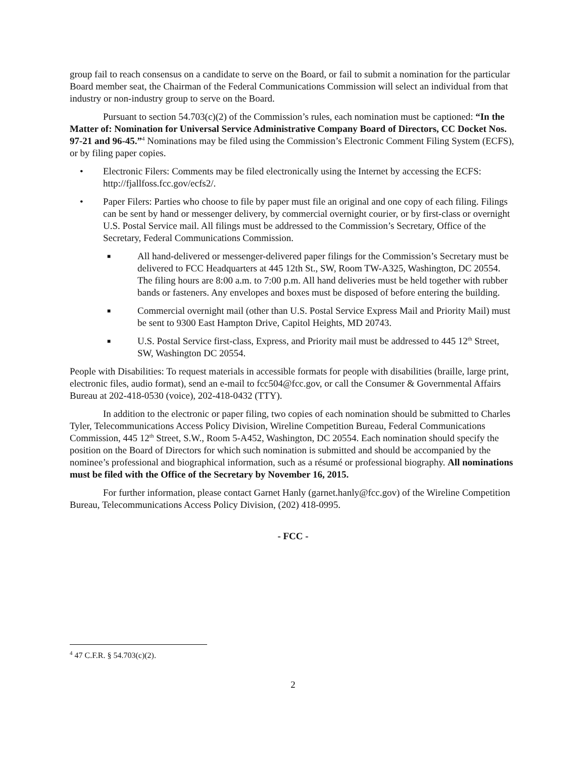group fail to reach consensus on a candidate to serve on the Board, or fail to submit a nomination for the particular Board member seat, the Chairman of the Federal Communications Commission will select an individual from that industry or non-industry group to serve on the Board.
Pursuant to section 54.703(c)(2) of the Commission’s rules, each nomination must be captioned: “In the Matter of: Nomination for Universal Service Administrative Company Board of Directors, CC Docket Nos. 97-21 and 96-45.”<sup>4</sup> Nominations may be filed using the Commission’s Electronic Comment Filing System (ECFS), or by filing paper copies.
• Electronic Filers: Comments may be filed electronically using the Internet by accessing the ECFS: http://fjallfoss.fcc.gov/ecfs2/.
• Paper Filers: Parties who choose to file by paper must file an original and one copy of each filing. Filings can be sent by hand or messenger delivery, by commercial overnight courier, or by first-class or overnight U.S. Postal Service mail. All filings must be addressed to the Commission’s Secretary, Office of the Secretary, Federal Communications Commission.
■ All hand-delivered or messenger-delivered paper filings for the Commission’s Secretary must be delivered to FCC Headquarters at 445 12th St., SW, Room TW-A325, Washington, DC 20554. The filing hours are 8:00 a.m. to 7:00 p.m. All hand deliveries must be held together with rubber bands or fasteners. Any envelopes and boxes must be disposed of before entering the building.
■ Commercial overnight mail (other than U.S. Postal Service Express Mail and Priority Mail) must be sent to 9300 East Hampton Drive, Capitol Heights, MD 20743.
■ U.S. Postal Service first-class, Express, and Priority mail must be addressed to 445 12<sup>th</sup> Street, SW, Washington DC 20554.
People with Disabilities: To request materials in accessible formats for people with disabilities (braille, large print, electronic files, audio format), send an e-mail to fcc504@fcc.gov, or call the Consumer & Governmental Affairs Bureau at 202-418-0530 (voice), 202-418-0432 (TTY).
In addition to the electronic or paper filing, two copies of each nomination should be submitted to Charles Tyler, Telecommunications Access Policy Division, Wireline Competition Bureau, Federal Communications Commission, 445 12<sup>th</sup> Street, S.W., Room 5-A452, Washington, DC 20554. Each nomination should specify the position on the Board of Directors for which such nomination is submitted and should be accompanied by the nominee’s professional and biographical information, such as a résumé or professional biography. All nominations must be filed with the Office of the Secretary by November 16, 2015.
For further information, please contact Garnet Hanly (garnet.hanly@fcc.gov) of the Wireline Competition Bureau, Telecommunications Access Policy Division, (202) 418-0995.
- FCC -
<sup>4</sup> 47 C.F.R. § 54.703(c)(2).
2